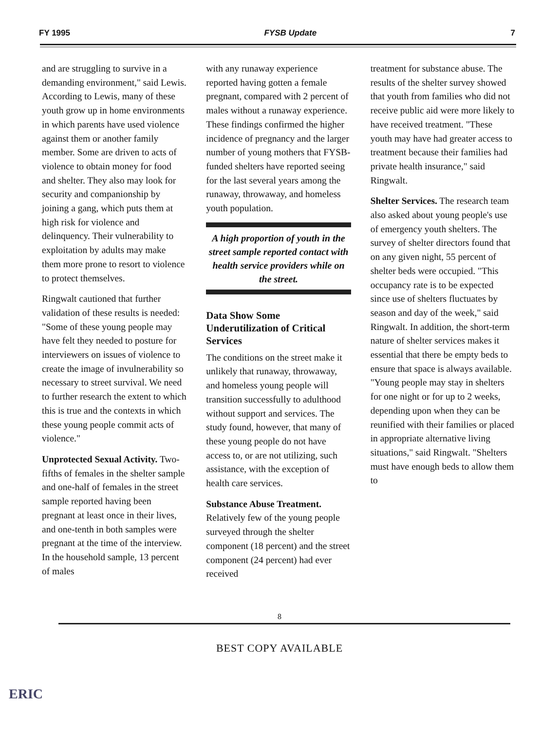FY 1995 FYSB Update 7
and are struggling to survive in a demanding environment," said Lewis. According to Lewis, many of these youth grow up in home environments in which parents have used violence against them or another family member. Some are driven to acts of violence to obtain money for food and shelter. They also may look for security and companionship by joining a gang, which puts them at high risk for violence and delinquency. Their vulnerability to exploitation by adults may make them more prone to resort to violence to protect themselves.
Ringwalt cautioned that further validation of these results is needed: "Some of these young people may have felt they needed to posture for interviewers on issues of violence to create the image of invulnerability so necessary to street survival. We need to further research the extent to which this is true and the contexts in which these young people commit acts of violence."
Unprotected Sexual Activity. Two-fifths of females in the shelter sample and one-half of females in the street sample reported having been pregnant at least once in their lives, and one-tenth in both samples were pregnant at the time of the interview. In the household sample, 13 percent of males
with any runaway experience reported having gotten a female pregnant, compared with 2 percent of males without a runaway experience. These findings confirmed the higher incidence of pregnancy and the larger number of young mothers that FYSB-funded shelters have reported seeing for the last several years among the runaway, throwaway, and homeless youth population.
A high proportion of youth in the street sample reported contact with health service providers while on the street.
Data Show Some Underutilization of Critical Services
The conditions on the street make it unlikely that runaway, throwaway, and homeless young people will transition successfully to adulthood without support and services. The study found, however, that many of these young people do not have access to, or are not utilizing, such assistance, with the exception of health care services.
Substance Abuse Treatment. Relatively few of the young people surveyed through the shelter component (18 percent) and the street component (24 percent) had ever received
treatment for substance abuse. The results of the shelter survey showed that youth from families who did not receive public aid were more likely to have received treatment. "These youth may have had greater access to treatment because their families had private health insurance," said Ringwalt.
Shelter Services. The research team also asked about young people's use of emergency youth shelters. The survey of shelter directors found that on any given night, 55 percent of shelter beds were occupied. "This occupancy rate is to be expected since use of shelters fluctuates by season and day of the week," said Ringwalt. In addition, the short-term nature of shelter services makes it essential that there be empty beds to ensure that space is always available. "Young people may stay in shelters for one night or for up to 2 weeks, depending upon when they can be reunified with their families or placed in appropriate alternative living situations," said Ringwalt. "Shelters must have enough beds to allow them to
8
ERIC
BEST COPY AVAILABLE